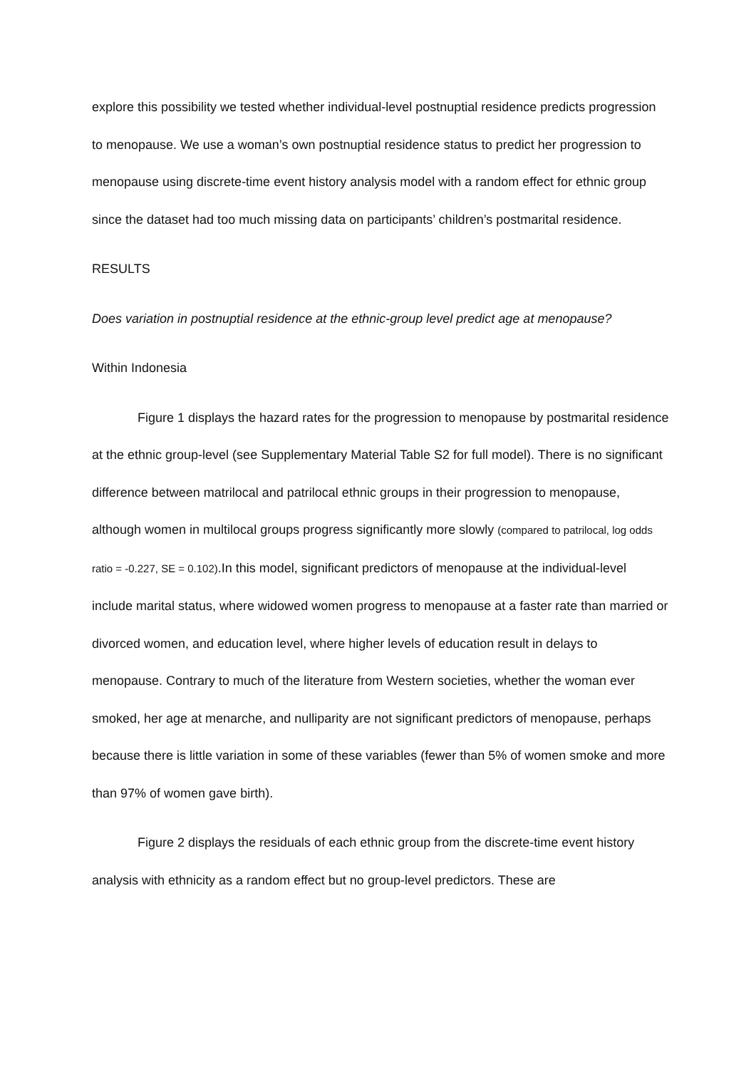explore this possibility we tested whether individual-level postnuptial residence predicts progression to menopause. We use a woman’s own postnuptial residence status to predict her progression to menopause using discrete-time event history analysis model with a random effect for ethnic group since the dataset had too much missing data on participants’ children’s postmarital residence.
RESULTS
Does variation in postnuptial residence at the ethnic-group level predict age at menopause?
Within Indonesia
Figure 1 displays the hazard rates for the progression to menopause by postmarital residence at the ethnic group-level (see Supplementary Material Table S2 for full model). There is no significant difference between matrilocal and patrilocal ethnic groups in their progression to menopause, although women in multilocal groups progress significantly more slowly (compared to patrilocal, log odds ratio = -0.227, SE = 0.102).In this model, significant predictors of menopause at the individual-level include marital status, where widowed women progress to menopause at a faster rate than married or divorced women, and education level, where higher levels of education result in delays to menopause. Contrary to much of the literature from Western societies, whether the woman ever smoked, her age at menarche, and nulliparity are not significant predictors of menopause, perhaps because there is little variation in some of these variables (fewer than 5% of women smoke and more than 97% of women gave birth).
Figure 2 displays the residuals of each ethnic group from the discrete-time event history analysis with ethnicity as a random effect but no group-level predictors. These are